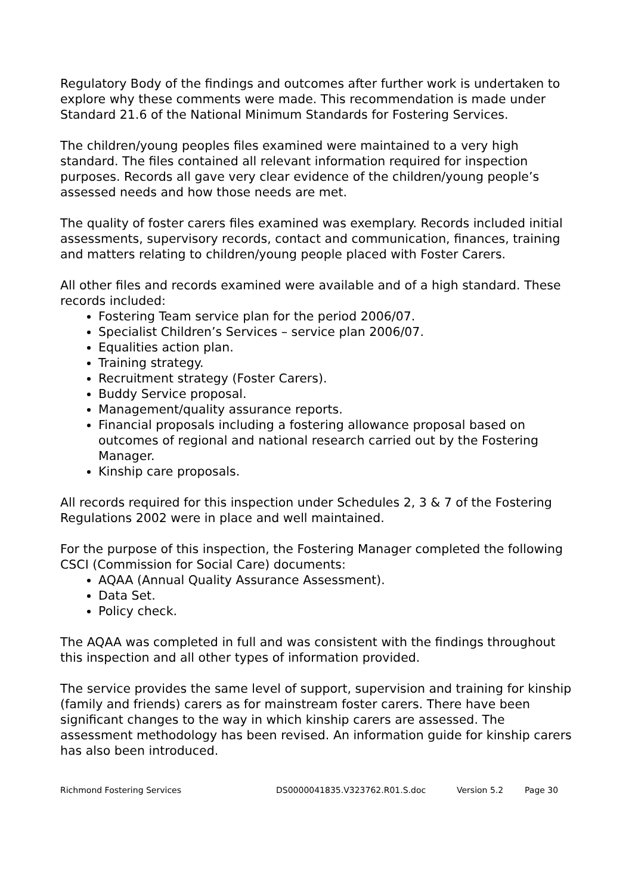Regulatory Body of the findings and outcomes after further work is undertaken to explore why these comments were made. This recommendation is made under Standard 21.6 of the National Minimum Standards for Fostering Services.
The children/young peoples files examined were maintained to a very high standard. The files contained all relevant information required for inspection purposes. Records all gave very clear evidence of the children/young people’s assessed needs and how those needs are met.
The quality of foster carers files examined was exemplary. Records included initial assessments, supervisory records, contact and communication, finances, training and matters relating to children/young people placed with Foster Carers.
All other files and records examined were available and of a high standard. These records included:
Fostering Team service plan for the period 2006/07.
Specialist Children’s Services – service plan 2006/07.
Equalities action plan.
Training strategy.
Recruitment strategy (Foster Carers).
Buddy Service proposal.
Management/quality assurance reports.
Financial proposals including a fostering allowance proposal based on outcomes of regional and national research carried out by the Fostering Manager.
Kinship care proposals.
All records required for this inspection under Schedules 2, 3 & 7 of the Fostering Regulations 2002 were in place and well maintained.
For the purpose of this inspection, the Fostering Manager completed the following CSCI (Commission for Social Care) documents:
AQAA (Annual Quality Assurance Assessment).
Data Set.
Policy check.
The AQAA was completed in full and was consistent with the findings throughout this inspection and all other types of information provided.
The service provides the same level of support, supervision and training for kinship (family and friends) carers as for mainstream foster carers. There have been significant changes to the way in which kinship carers are assessed. The assessment methodology has been revised. An information guide for kinship carers has also been introduced.
Richmond Fostering Services DS0000041835.V323762.R01.S.doc Version 5.2 Page 30